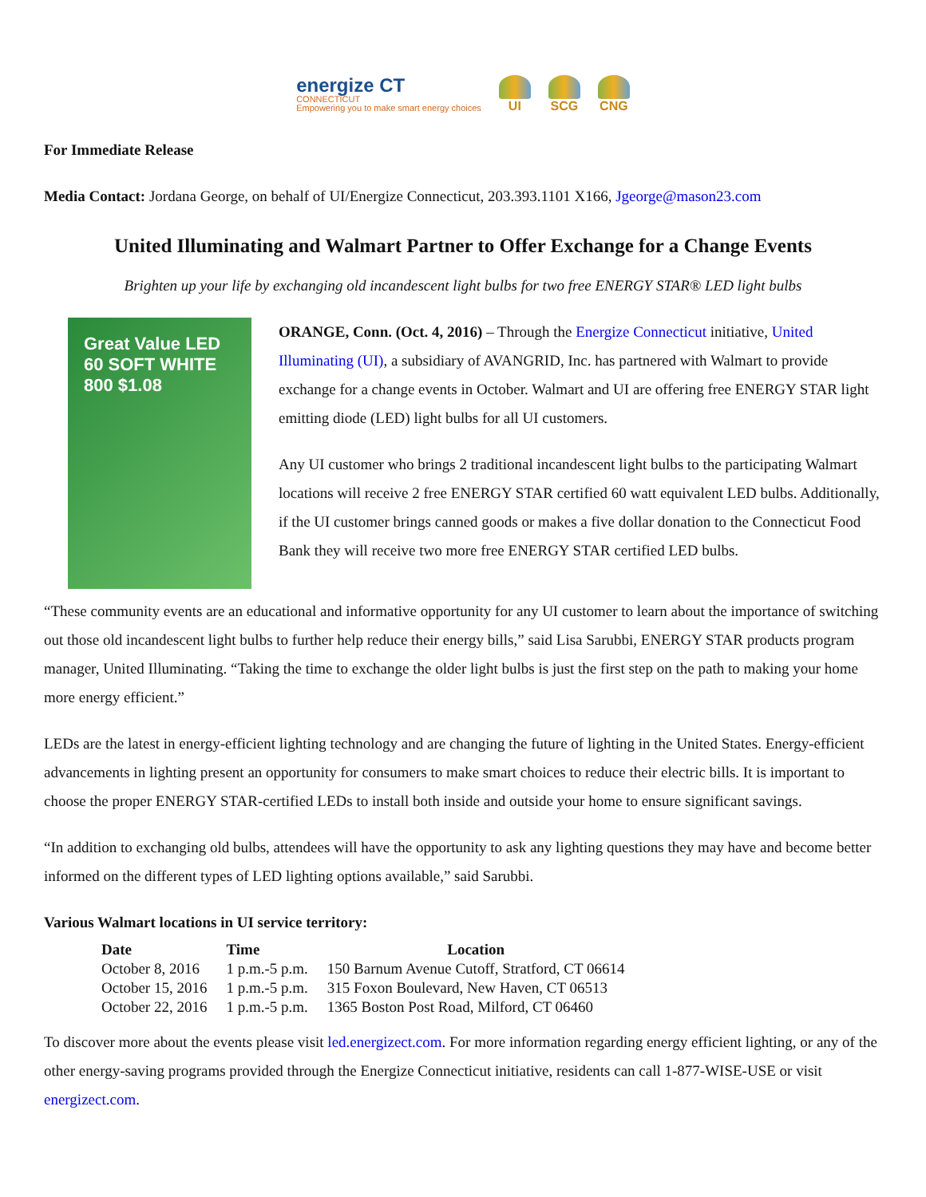energize CT
CONNECTICUT
Empowering you to make smart energy choices
UI SCG CNG
For Immediate Release
Media Contact: Jordana George, on behalf of UI/Energize Connecticut, 203.393.1101 X166, Jgeorge@mason23.com
United Illuminating and Walmart Partner to Offer Exchange for a Change Events
Brighten up your life by exchanging old incandescent light bulbs for two free ENERGY STAR® LED light bulbs
Great Value LED 60 SOFT WHITE 800 $1.08
ORANGE, Conn. (Oct. 4, 2016) – Through the Energize Connecticut initiative, United Illuminating (UI), a subsidiary of AVANGRID, Inc. has partnered with Walmart to provide exchange for a change events in October. Walmart and UI are offering free ENERGY STAR light emitting diode (LED) light bulbs for all UI customers.
Any UI customer who brings 2 traditional incandescent light bulbs to the participating Walmart locations will receive 2 free ENERGY STAR certified 60 watt equivalent LED bulbs. Additionally, if the UI customer brings canned goods or makes a five dollar donation to the Connecticut Food Bank they will receive two more free ENERGY STAR certified LED bulbs.
“These community events are an educational and informative opportunity for any UI customer to learn about the importance of switching out those old incandescent light bulbs to further help reduce their energy bills,” said Lisa Sarubbi, ENERGY STAR products program manager, United Illuminating. “Taking the time to exchange the older light bulbs is just the first step on the path to making your home more energy efficient.”
LEDs are the latest in energy-efficient lighting technology and are changing the future of lighting in the United States. Energy-efficient advancements in lighting present an opportunity for consumers to make smart choices to reduce their electric bills. It is important to choose the proper ENERGY STAR-certified LEDs to install both inside and outside your home to ensure significant savings.
“In addition to exchanging old bulbs, attendees will have the opportunity to ask any lighting questions they may have and become better informed on the different types of LED lighting options available,” said Sarubbi.
Various Walmart locations in UI service territory:
| Date | Time | Location |
| --- | --- | --- |
| October 8, 2016 | 1 p.m.-5 p.m. | 150 Barnum Avenue Cutoff, Stratford, CT 06614 |
| October 15, 2016 | 1 p.m.-5 p.m. | 315 Foxon Boulevard, New Haven, CT 06513 |
| October 22, 2016 | 1 p.m.-5 p.m. | 1365 Boston Post Road, Milford, CT 06460 |
To discover more about the events please visit led.energizect.com. For more information regarding energy efficient lighting, or any of the other energy-saving programs provided through the Energize Connecticut initiative, residents can call 1-877-WISE-USE or visit energizect.com.